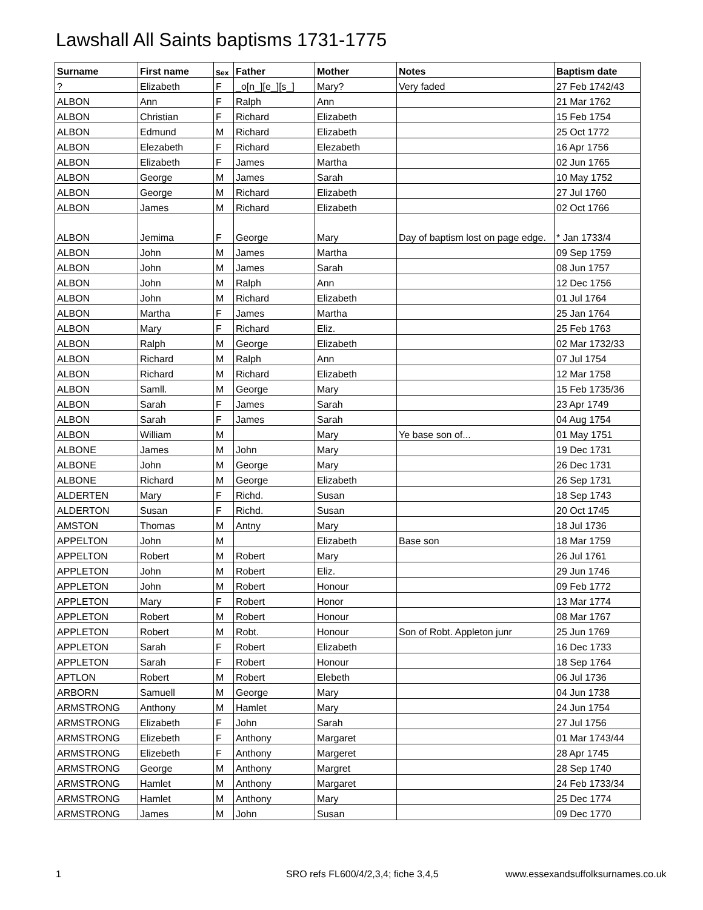Lawshall All Saints baptisms 1731-1775
| Surname | First name | Sex | Father | Mother | Notes | Baptism date |
| --- | --- | --- | --- | --- | --- | --- |
| ? | Elizabeth | F | _o[n_][e_][s_] | Mary? | Very faded | 27 Feb 1742/43 |
| ALBON | Ann | F | Ralph | Ann | | 21 Mar 1762 |
| ALBON | Christian | F | Richard | Elizabeth | | 15 Feb 1754 |
| ALBON | Edmund | M | Richard | Elizabeth | | 25 Oct 1772 |
| ALBON | Elezabeth | F | Richard | Elezabeth | | 16 Apr 1756 |
| ALBON | Elizabeth | F | James | Martha | | 02 Jun 1765 |
| ALBON | George | M | James | Sarah | | 10 May 1752 |
| ALBON | George | M | Richard | Elizabeth | | 27 Jul 1760 |
| ALBON | James | M | Richard | Elizabeth | | 02 Oct 1766 |
| ALBON | Jemima | F | George | Mary | Day of baptism lost on page edge. | * Jan 1733/4 |
| ALBON | John | M | James | Martha | | 09 Sep 1759 |
| ALBON | John | M | James | Sarah | | 08 Jun 1757 |
| ALBON | John | M | Ralph | Ann | | 12 Dec 1756 |
| ALBON | John | M | Richard | Elizabeth | | 01 Jul 1764 |
| ALBON | Martha | F | James | Martha | | 25 Jan 1764 |
| ALBON | Mary | F | Richard | Eliz. | | 25 Feb 1763 |
| ALBON | Ralph | M | George | Elizabeth | | 02 Mar 1732/33 |
| ALBON | Richard | M | Ralph | Ann | | 07 Jul 1754 |
| ALBON | Richard | M | Richard | Elizabeth | | 12 Mar 1758 |
| ALBON | Samll. | M | George | Mary | | 15 Feb 1735/36 |
| ALBON | Sarah | F | James | Sarah | | 23 Apr 1749 |
| ALBON | Sarah | F | James | Sarah | | 04 Aug 1754 |
| ALBON | William | M | | Mary | Ye base son of... | 01 May 1751 |
| ALBONE | James | M | John | Mary | | 19 Dec 1731 |
| ALBONE | John | M | George | Mary | | 26 Dec 1731 |
| ALBONE | Richard | M | George | Elizabeth | | 26 Sep 1731 |
| ALDERTEN | Mary | F | Richd. | Susan | | 18 Sep 1743 |
| ALDERTON | Susan | F | Richd. | Susan | | 20 Oct 1745 |
| AMSTON | Thomas | M | Antny | Mary | | 18 Jul 1736 |
| APPELTON | John | M | | Elizabeth | Base son | 18 Mar 1759 |
| APPELTON | Robert | M | Robert | Mary | | 26 Jul 1761 |
| APPLETON | John | M | Robert | Eliz. | | 29 Jun 1746 |
| APPLETON | John | M | Robert | Honour | | 09 Feb 1772 |
| APPLETON | Mary | F | Robert | Honor | | 13 Mar 1774 |
| APPLETON | Robert | M | Robert | Honour | | 08 Mar 1767 |
| APPLETON | Robert | M | Robt. | Honour | Son of Robt. Appleton junr | 25 Jun 1769 |
| APPLETON | Sarah | F | Robert | Elizabeth | | 16 Dec 1733 |
| APPLETON | Sarah | F | Robert | Honour | | 18 Sep 1764 |
| APTLON | Robert | M | Robert | Elebeth | | 06 Jul 1736 |
| ARBORN | Samuell | M | George | Mary | | 04 Jun 1738 |
| ARMSTRONG | Anthony | M | Hamlet | Mary | | 24 Jun 1754 |
| ARMSTRONG | Elizabeth | F | John | Sarah | | 27 Jul 1756 |
| ARMSTRONG | Elizebeth | F | Anthony | Margaret | | 01 Mar 1743/44 |
| ARMSTRONG | Elizebeth | F | Anthony | Margeret | | 28 Apr 1745 |
| ARMSTRONG | George | M | Anthony | Margret | | 28 Sep 1740 |
| ARMSTRONG | Hamlet | M | Anthony | Margaret | | 24 Feb 1733/34 |
| ARMSTRONG | Hamlet | M | Anthony | Mary | | 25 Dec 1774 |
| ARMSTRONG | James | M | John | Susan | | 09 Dec 1770 |
1
SRO refs FL600/4/2,3,4; fiche 3,4,5
www.essexandsuffolksurnames.co.uk